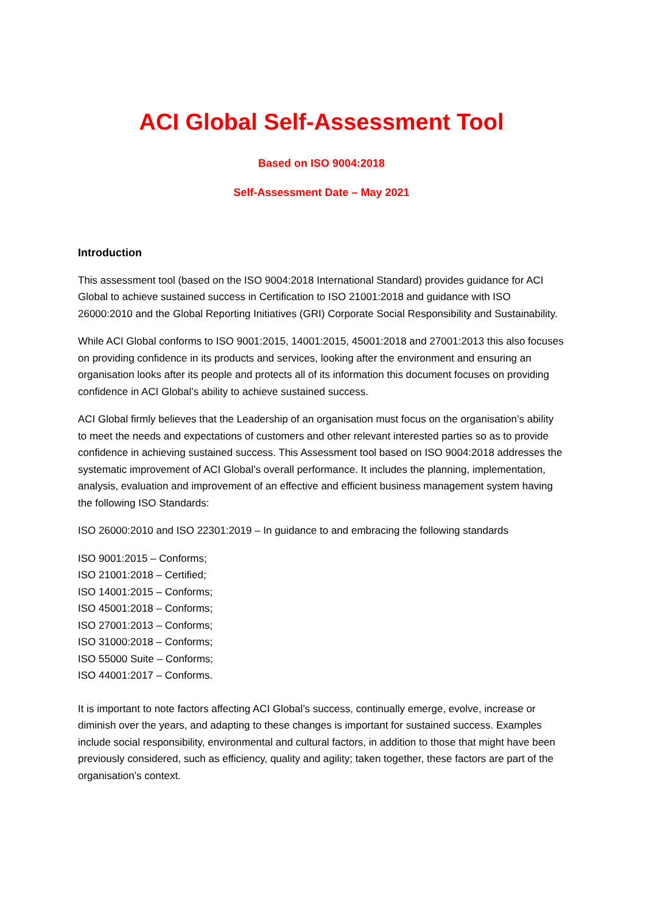ACI Global Self-Assessment Tool
Based on ISO 9004:2018
Self-Assessment Date – May 2021
Introduction
This assessment tool (based on the ISO 9004:2018 International Standard) provides guidance for ACI Global to achieve sustained success in Certification to ISO 21001:2018 and guidance with ISO 26000:2010 and the Global Reporting Initiatives (GRI) Corporate Social Responsibility and Sustainability.
While ACI Global conforms to ISO 9001:2015, 14001:2015, 45001:2018 and 27001:2013 this also focuses on providing confidence in its products and services, looking after the environment and ensuring an organisation looks after its people and protects all of its information this document focuses on providing confidence in ACI Global’s ability to achieve sustained success.
ACI Global firmly believes that the Leadership of an organisation must focus on the organisation’s ability to meet the needs and expectations of customers and other relevant interested parties so as to provide confidence in achieving sustained success. This Assessment tool based on ISO 9004:2018 addresses the systematic improvement of ACI Global’s overall performance. It includes the planning, implementation, analysis, evaluation and improvement of an effective and efficient business management system having the following ISO Standards:
ISO 26000:2010 and ISO 22301:2019 – In guidance to and embracing the following standards
ISO 9001:2015 – Conforms;
ISO 21001:2018 – Certified;
ISO 14001:2015 – Conforms;
ISO 45001:2018 – Conforms;
ISO 27001:2013 – Conforms;
ISO 31000:2018 – Conforms;
ISO 55000 Suite – Conforms;
ISO 44001:2017 – Conforms.
It is important to note factors affecting ACI Global’s success, continually emerge, evolve, increase or diminish over the years, and adapting to these changes is important for sustained success. Examples include social responsibility, environmental and cultural factors, in addition to those that might have been previously considered, such as efficiency, quality and agility; taken together, these factors are part of the organisation’s context.